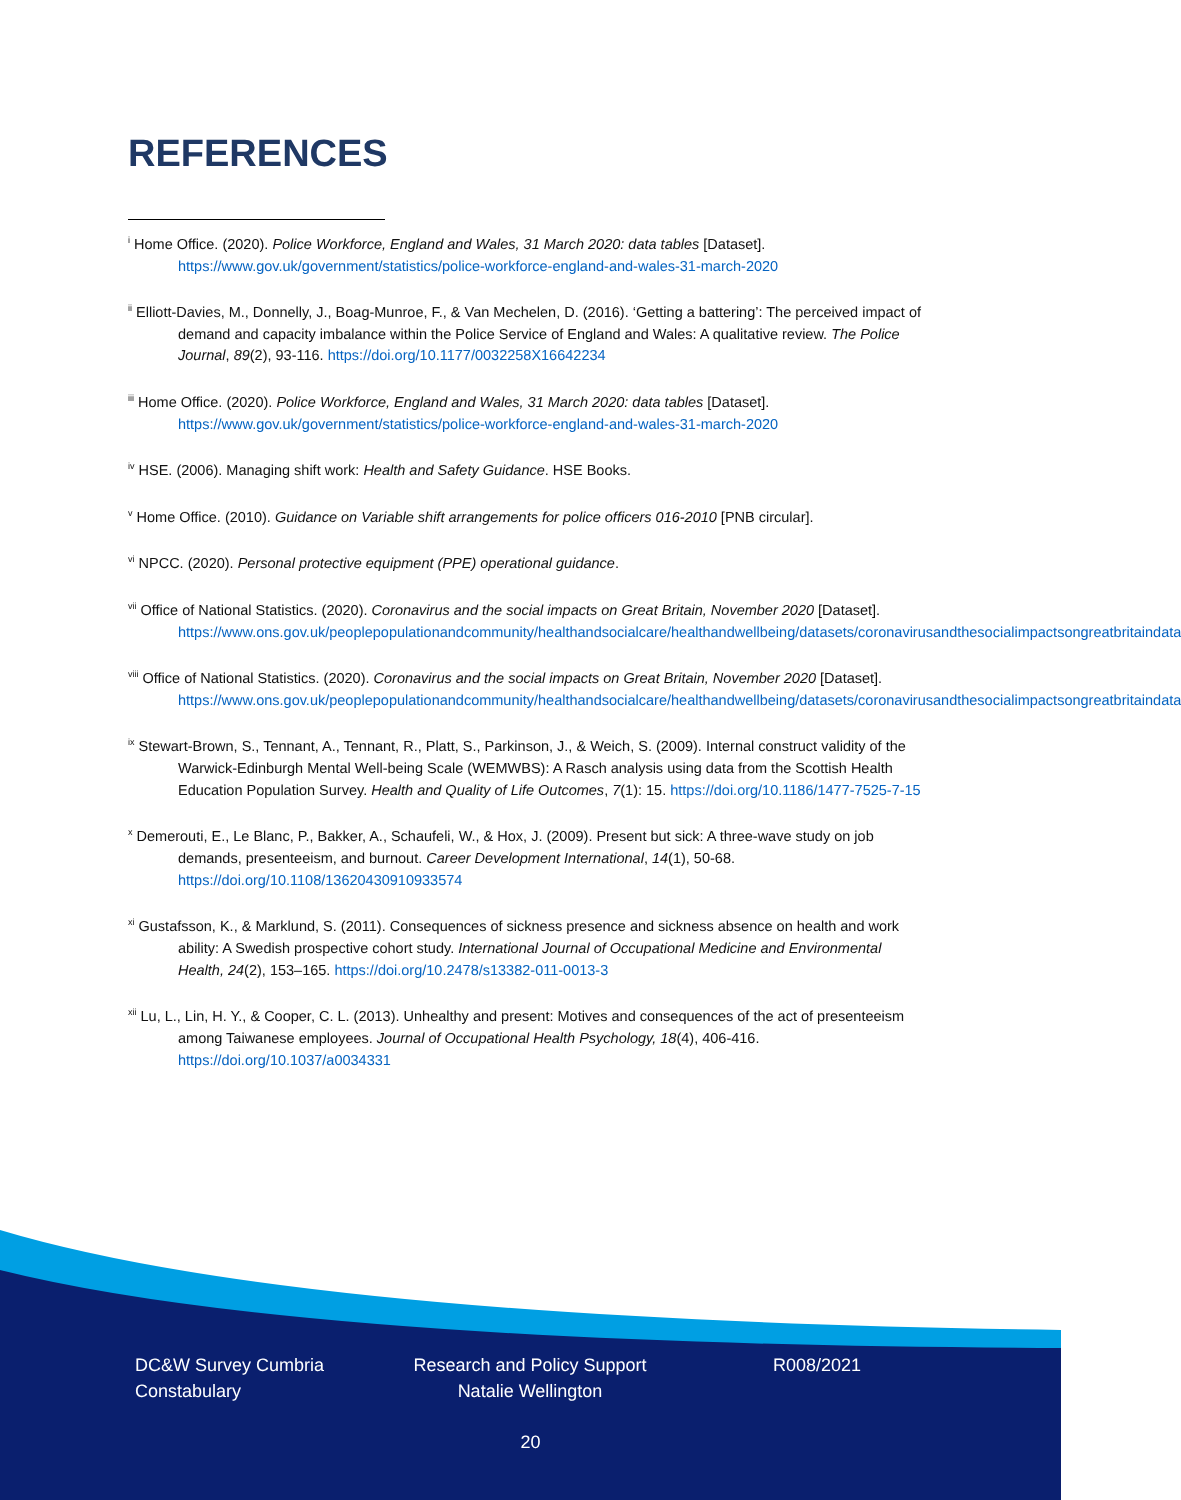REFERENCES
<sup>i</sup> Home Office. (2020). Police Workforce, England and Wales, 31 March 2020: data tables [Dataset]. https://www.gov.uk/government/statistics/police-workforce-england-and-wales-31-march-2020
<sup>ii</sup> Elliott-Davies, M., Donnelly, J., Boag-Munroe, F., & Van Mechelen, D. (2016). ‘Getting a battering’: The perceived impact of demand and capacity imbalance within the Police Service of England and Wales: A qualitative review. The Police Journal, 89(2), 93-116. https://doi.org/10.1177/0032258X16642234
<sup>iii</sup> Home Office. (2020). Police Workforce, England and Wales, 31 March 2020: data tables [Dataset]. https://www.gov.uk/government/statistics/police-workforce-england-and-wales-31-march-2020
<sup>iv</sup> HSE. (2006). Managing shift work: Health and Safety Guidance. HSE Books.
<sup>v</sup> Home Office. (2010). Guidance on Variable shift arrangements for police officers 016-2010 [PNB circular].
<sup>vi</sup> NPCC. (2020). Personal protective equipment (PPE) operational guidance.
<sup>vii</sup> Office of National Statistics. (2020). Coronavirus and the social impacts on Great Britain, November 2020 [Dataset]. https://www.ons.gov.uk/peoplepopulationandcommunity/healthandsocialcare/healthandwellbeing/datasets/coronavirusandthesocialimpactsongreatbritaindata
<sup>viii</sup> Office of National Statistics. (2020). Coronavirus and the social impacts on Great Britain, November 2020 [Dataset]. https://www.ons.gov.uk/peoplepopulationandcommunity/healthandsocialcare/healthandwellbeing/datasets/coronavirusandthesocialimpactsongreatbritaindata
<sup>ix</sup> Stewart-Brown, S., Tennant, A., Tennant, R., Platt, S., Parkinson, J., & Weich, S. (2009). Internal construct validity of the Warwick-Edinburgh Mental Well-being Scale (WEMWBS): A Rasch analysis using data from the Scottish Health Education Population Survey. Health and Quality of Life Outcomes, 7(1): 15. https://doi.org/10.1186/1477-7525-7-15
<sup>x</sup> Demerouti, E., Le Blanc, P., Bakker, A., Schaufeli, W., & Hox, J. (2009). Present but sick: A three-wave study on job demands, presenteeism, and burnout. Career Development International, 14(1), 50-68. https://doi.org/10.1108/13620430910933574
<sup>xi</sup> Gustafsson, K., & Marklund, S. (2011). Consequences of sickness presence and sickness absence on health and work ability: A Swedish prospective cohort study. International Journal of Occupational Medicine and Environmental Health, 24(2), 153–165. https://doi.org/10.2478/s13382-011-0013-3
<sup>xii</sup> Lu, L., Lin, H. Y., & Cooper, C. L. (2013). Unhealthy and present: Motives and consequences of the act of presenteeism among Taiwanese employees. Journal of Occupational Health Psychology, 18(4), 406-416. https://doi.org/10.1037/a0034331
DC&W Survey Cumbria Constabulary
Research and Policy Support Natalie Wellington
R008/2021
20